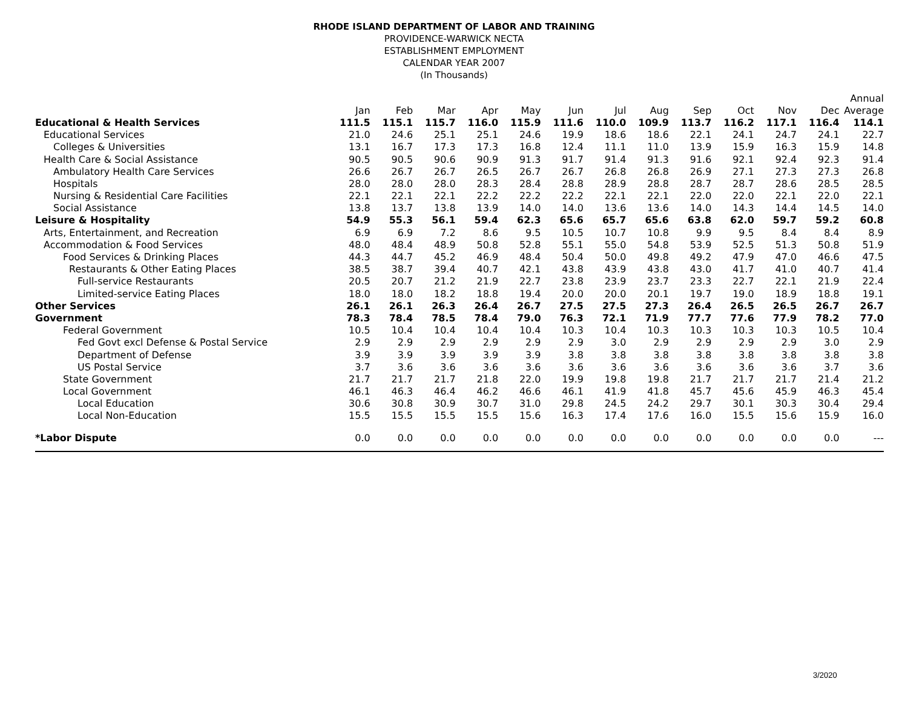RHODE ISLAND DEPARTMENT OF LABOR AND TRAINING
PROVIDENCE-WARWICK NECTA
ESTABLISHMENT EMPLOYMENT
CALENDAR YEAR 2007
(In Thousands)
| | | | | | | | | | | | | | Annual |
| --- | --- | --- | --- | --- | --- | --- | --- | --- | --- | --- | --- | --- | --- |
| | Jan | Feb | Mar | Apr | May | Jun | Jul | Aug | Sep | Oct | Nov | Dec | Average |
| Educational & Health Services | 111.5 | 115.1 | 115.7 | 116.0 | 115.9 | 111.6 | 110.0 | 109.9 | 113.7 | 116.2 | 117.1 | 116.4 | 114.1 |
| Educational Services | 21.0 | 24.6 | 25.1 | 25.1 | 24.6 | 19.9 | 18.6 | 18.6 | 22.1 | 24.1 | 24.7 | 24.1 | 22.7 |
| Colleges & Universities | 13.1 | 16.7 | 17.3 | 17.3 | 16.8 | 12.4 | 11.1 | 11.0 | 13.9 | 15.9 | 16.3 | 15.9 | 14.8 |
| Health Care & Social Assistance | 90.5 | 90.5 | 90.6 | 90.9 | 91.3 | 91.7 | 91.4 | 91.3 | 91.6 | 92.1 | 92.4 | 92.3 | 91.4 |
| Ambulatory Health Care Services | 26.6 | 26.7 | 26.7 | 26.5 | 26.7 | 26.7 | 26.8 | 26.8 | 26.9 | 27.1 | 27.3 | 27.3 | 26.8 |
| Hospitals | 28.0 | 28.0 | 28.0 | 28.3 | 28.4 | 28.8 | 28.9 | 28.8 | 28.7 | 28.7 | 28.6 | 28.5 | 28.5 |
| Nursing & Residential Care Facilities | 22.1 | 22.1 | 22.1 | 22.2 | 22.2 | 22.2 | 22.1 | 22.1 | 22.0 | 22.0 | 22.1 | 22.0 | 22.1 |
| Social Assistance | 13.8 | 13.7 | 13.8 | 13.9 | 14.0 | 14.0 | 13.6 | 13.6 | 14.0 | 14.3 | 14.4 | 14.5 | 14.0 |
| Leisure & Hospitality | 54.9 | 55.3 | 56.1 | 59.4 | 62.3 | 65.6 | 65.7 | 65.6 | 63.8 | 62.0 | 59.7 | 59.2 | 60.8 |
| Arts, Entertainment, and Recreation | 6.9 | 6.9 | 7.2 | 8.6 | 9.5 | 10.5 | 10.7 | 10.8 | 9.9 | 9.5 | 8.4 | 8.4 | 8.9 |
| Accommodation & Food Services | 48.0 | 48.4 | 48.9 | 50.8 | 52.8 | 55.1 | 55.0 | 54.8 | 53.9 | 52.5 | 51.3 | 50.8 | 51.9 |
| Food Services & Drinking Places | 44.3 | 44.7 | 45.2 | 46.9 | 48.4 | 50.4 | 50.0 | 49.8 | 49.2 | 47.9 | 47.0 | 46.6 | 47.5 |
| Restaurants & Other Eating Places | 38.5 | 38.7 | 39.4 | 40.7 | 42.1 | 43.8 | 43.9 | 43.8 | 43.0 | 41.7 | 41.0 | 40.7 | 41.4 |
| Full-service Restaurants | 20.5 | 20.7 | 21.2 | 21.9 | 22.7 | 23.8 | 23.9 | 23.7 | 23.3 | 22.7 | 22.1 | 21.9 | 22.4 |
| Limited-service Eating Places | 18.0 | 18.0 | 18.2 | 18.8 | 19.4 | 20.0 | 20.0 | 20.1 | 19.7 | 19.0 | 18.9 | 18.8 | 19.1 |
| Other Services | 26.1 | 26.1 | 26.3 | 26.4 | 26.7 | 27.5 | 27.5 | 27.3 | 26.4 | 26.5 | 26.5 | 26.7 | 26.7 |
| Government | 78.3 | 78.4 | 78.5 | 78.4 | 79.0 | 76.3 | 72.1 | 71.9 | 77.7 | 77.6 | 77.9 | 78.2 | 77.0 |
| Federal Government | 10.5 | 10.4 | 10.4 | 10.4 | 10.4 | 10.3 | 10.4 | 10.3 | 10.3 | 10.3 | 10.3 | 10.5 | 10.4 |
| Fed Govt excl Defense & Postal Service | 2.9 | 2.9 | 2.9 | 2.9 | 2.9 | 2.9 | 3.0 | 2.9 | 2.9 | 2.9 | 2.9 | 3.0 | 2.9 |
| Department of Defense | 3.9 | 3.9 | 3.9 | 3.9 | 3.9 | 3.8 | 3.8 | 3.8 | 3.8 | 3.8 | 3.8 | 3.8 | 3.8 |
| US Postal Service | 3.7 | 3.6 | 3.6 | 3.6 | 3.6 | 3.6 | 3.6 | 3.6 | 3.6 | 3.6 | 3.6 | 3.7 | 3.6 |
| State Government | 21.7 | 21.7 | 21.7 | 21.8 | 22.0 | 19.9 | 19.8 | 19.8 | 21.7 | 21.7 | 21.7 | 21.4 | 21.2 |
| Local Government | 46.1 | 46.3 | 46.4 | 46.2 | 46.6 | 46.1 | 41.9 | 41.8 | 45.7 | 45.6 | 45.9 | 46.3 | 45.4 |
| Local Education | 30.6 | 30.8 | 30.9 | 30.7 | 31.0 | 29.8 | 24.5 | 24.2 | 29.7 | 30.1 | 30.3 | 30.4 | 29.4 |
| Local Non-Education | 15.5 | 15.5 | 15.5 | 15.5 | 15.6 | 16.3 | 17.4 | 17.6 | 16.0 | 15.5 | 15.6 | 15.9 | 16.0 |
| *Labor Dispute | 0.0 | 0.0 | 0.0 | 0.0 | 0.0 | 0.0 | 0.0 | 0.0 | 0.0 | 0.0 | 0.0 | 0.0 | --- |
3/2020